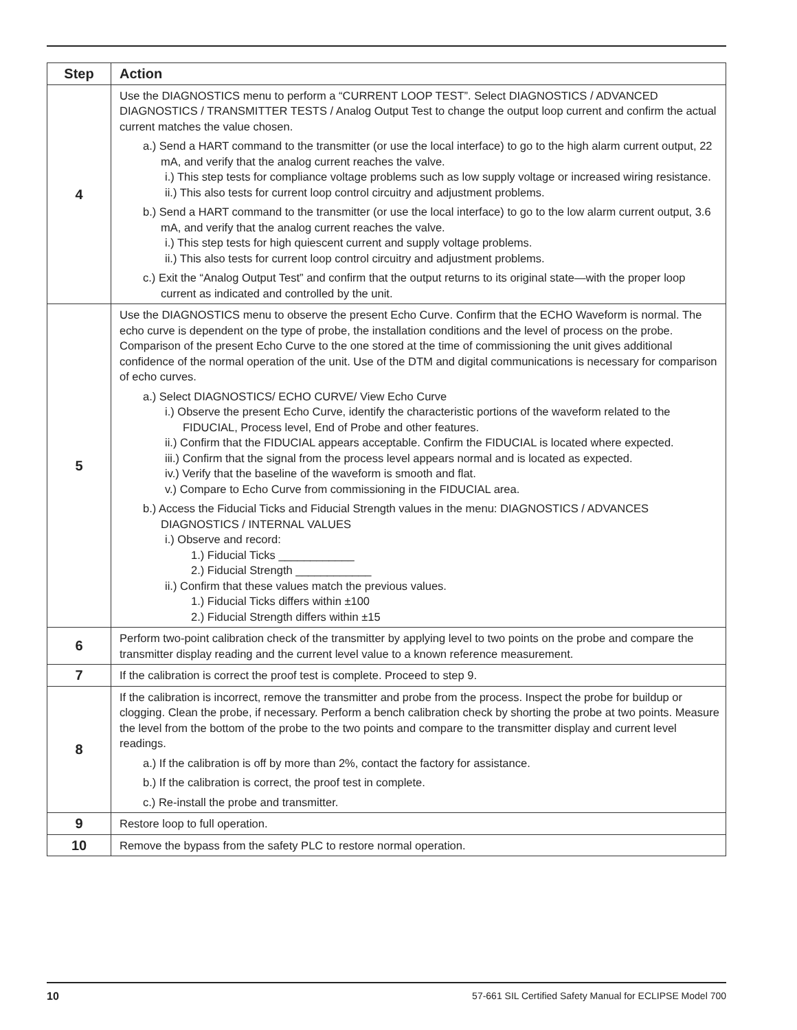| Step | Action |
| --- | --- |
| 4 | Use the DIAGNOSTICS menu to perform a “CURRENT LOOP TEST”. Select DIAGNOSTICS / ADVANCED DIAGNOSTICS / TRANSMITTER TESTS / Analog Output Test to change the output loop current and confirm the actual current matches the value chosen. a.) Send a HART command to the transmitter (or use the local interface) to go to the high alarm current output, 22 mA, and verify that the analog current reaches the valve. i.) This step tests for compliance voltage problems such as low supply voltage or increased wiring resistance. ii.) This also tests for current loop control circuitry and adjustment problems. b.) Send a HART command to the transmitter (or use the local interface) to go to the low alarm current output, 3.6 mA, and verify that the analog current reaches the valve. i.) This step tests for high quiescent current and supply voltage problems. ii.) This also tests for current loop control circuitry and adjustment problems. c.) Exit the “Analog Output Test” and confirm that the output returns to its original state—with the proper loop current as indicated and controlled by the unit. |
| 5 | Use the DIAGNOSTICS menu to observe the present Echo Curve. Confirm that the ECHO Waveform is normal. The echo curve is dependent on the type of probe, the installation conditions and the level of process on the probe. Comparison of the present Echo Curve to the one stored at the time of commissioning the unit gives additional confidence of the normal operation of the unit. Use of the DTM and digital communications is necessary for comparison of echo curves. a.) Select DIAGNOSTICS/ ECHO CURVE/ View Echo Curve i.) Observe the present Echo Curve, identify the characteristic portions of the waveform related to the FIDUCIAL, Process level, End of Probe and other features. ii.) Confirm that the FIDUCIAL appears acceptable. Confirm the FIDUCIAL is located where expected. iii.) Confirm that the signal from the process level appears normal and is located as expected. iv.) Verify that the baseline of the waveform is smooth and flat. v.) Compare to Echo Curve from commissioning in the FIDUCIAL area. b.) Access the Fiducial Ticks and Fiducial Strength values in the menu: DIAGNOSTICS / ADVANCES DIAGNOSTICS / INTERNAL VALUES i.) Observe and record: 1.) Fiducial Ticks ____________ 2.) Fiducial Strength ____________ ii.) Confirm that these values match the previous values. 1.) Fiducial Ticks differs within ±100 2.) Fiducial Strength differs within ±15 |
| 6 | Perform two-point calibration check of the transmitter by applying level to two points on the probe and compare the transmitter display reading and the current level value to a known reference measurement. |
| 7 | If the calibration is correct the proof test is complete. Proceed to step 9. |
| 8 | If the calibration is incorrect, remove the transmitter and probe from the process. Inspect the probe for buildup or clogging. Clean the probe, if necessary. Perform a bench calibration check by shorting the probe at two points. Measure the level from the bottom of the probe to the two points and compare to the transmitter display and current level readings. a.) If the calibration is off by more than 2%, contact the factory for assistance. b.) If the calibration is correct, the proof test in complete. c.) Re-install the probe and transmitter. |
| 9 | Restore loop to full operation. |
| 10 | Remove the bypass from the safety PLC to restore normal operation. |
10 57-661 SIL Certified Safety Manual for ECLIPSE Model 700